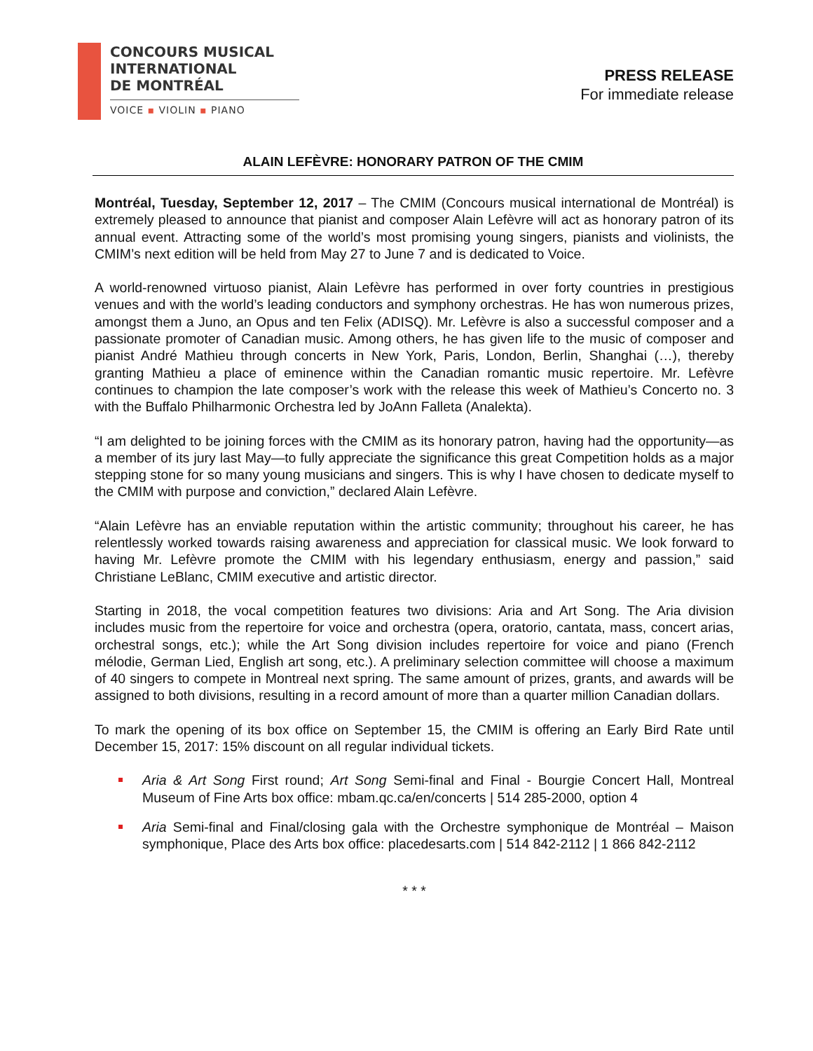CONCOURS MUSICAL
INTERNATIONAL
DE MONTRÉAL
VOICE ▪ VIOLIN ▪ PIANO
PRESS RELEASE
For immediate release
ALAIN LEFÈVRE: HONORARY PATRON OF THE CMIM
Montréal, Tuesday, September 12, 2017 – The CMIM (Concours musical international de Montréal) is extremely pleased to announce that pianist and composer Alain Lefèvre will act as honorary patron of its annual event. Attracting some of the world’s most promising young singers, pianists and violinists, the CMIM’s next edition will be held from May 27 to June 7 and is dedicated to Voice.
A world-renowned virtuoso pianist, Alain Lefèvre has performed in over forty countries in prestigious venues and with the world’s leading conductors and symphony orchestras. He has won numerous prizes, amongst them a Juno, an Opus and ten Felix (ADISQ). Mr. Lefèvre is also a successful composer and a passionate promoter of Canadian music. Among others, he has given life to the music of composer and pianist André Mathieu through concerts in New York, Paris, London, Berlin, Shanghai (…), thereby granting Mathieu a place of eminence within the Canadian romantic music repertoire. Mr. Lefèvre continues to champion the late composer’s work with the release this week of Mathieu’s Concerto no. 3 with the Buffalo Philharmonic Orchestra led by JoAnn Falleta (Analekta).
“I am delighted to be joining forces with the CMIM as its honorary patron, having had the opportunity—as a member of its jury last May—to fully appreciate the significance this great Competition holds as a major stepping stone for so many young musicians and singers. This is why I have chosen to dedicate myself to the CMIM with purpose and conviction,” declared Alain Lefèvre.
“Alain Lefèvre has an enviable reputation within the artistic community; throughout his career, he has relentlessly worked towards raising awareness and appreciation for classical music. We look forward to having Mr. Lefèvre promote the CMIM with his legendary enthusiasm, energy and passion,” said Christiane LeBlanc, CMIM executive and artistic director.
Starting in 2018, the vocal competition features two divisions: Aria and Art Song. The Aria division includes music from the repertoire for voice and orchestra (opera, oratorio, cantata, mass, concert arias, orchestral songs, etc.); while the Art Song division includes repertoire for voice and piano (French mélodie, German Lied, English art song, etc.). A preliminary selection committee will choose a maximum of 40 singers to compete in Montreal next spring. The same amount of prizes, grants, and awards will be assigned to both divisions, resulting in a record amount of more than a quarter million Canadian dollars.
To mark the opening of its box office on September 15, the CMIM is offering an Early Bird Rate until December 15, 2017: 15% discount on all regular individual tickets.
Aria & Art Song First round; Art Song Semi-final and Final - Bourgie Concert Hall, Montreal Museum of Fine Arts box office: mbam.qc.ca/en/concerts | 514 285-2000, option 4
Aria Semi-final and Final/closing gala with the Orchestre symphonique de Montréal – Maison symphonique, Place des Arts box office: placedesarts.com | 514 842-2112 | 1 866 842-2112
* * *